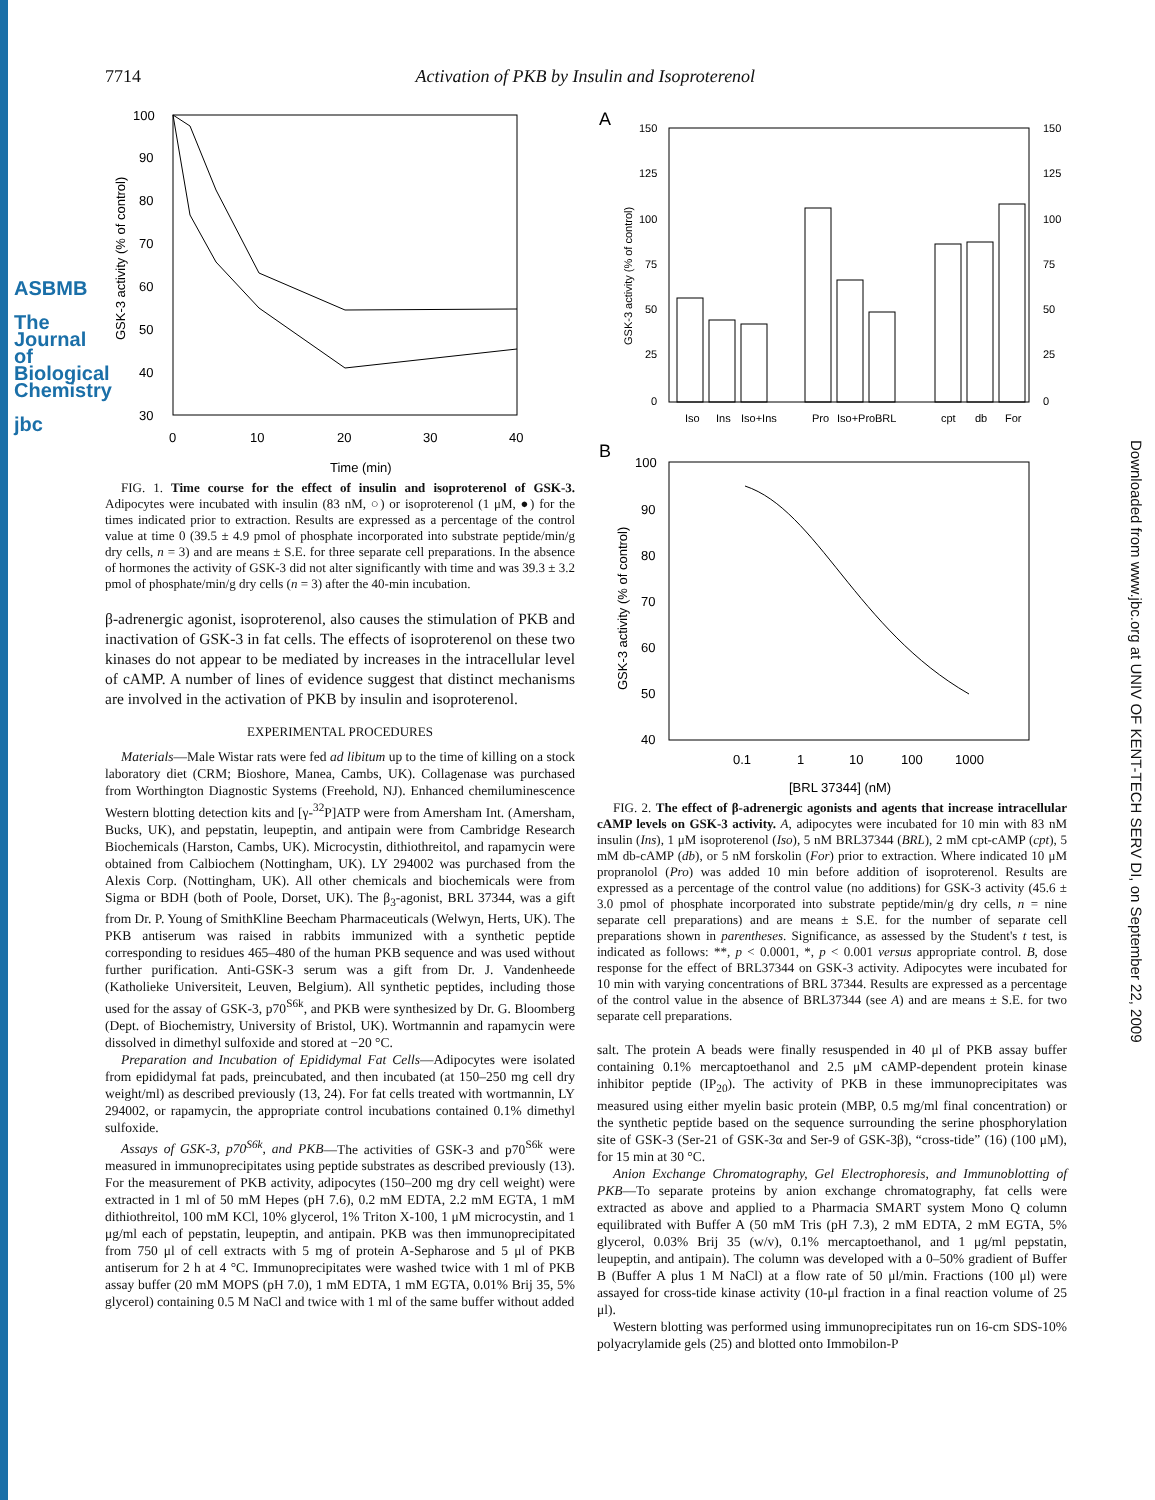ASBMB
The Journal of Biological Chemistry
jbc
7714 Activation of PKB by Insulin and Isoproterenol
Downloaded from www.jbc.org at UNIV OF KENT-TECH SERV DI, on September 22, 2009
100
90
80
70
60
50
40
30
0
10
20
30
40
Time (min)
GSK-3 activity (% of control)
FIG. 1. Time course for the effect of insulin and isoproterenol of GSK-3. Adipocytes were incubated with insulin (83 nM, ○) or isoproterenol (1 μM, ●) for the times indicated prior to extraction. Results are expressed as a percentage of the control value at time 0 (39.5 ± 4.9 pmol of phosphate incorporated into substrate peptide/min/g dry cells, n = 3) and are means ± S.E. for three separate cell preparations. In the absence of hormones the activity of GSK-3 did not alter significantly with time and was 39.3 ± 3.2 pmol of phosphate/min/g dry cells (n = 3) after the 40-min incubation.
β-adrenergic agonist, isoproterenol, also causes the stimulation of PKB and inactivation of GSK-3 in fat cells. The effects of isoproterenol on these two kinases do not appear to be mediated by increases in the intracellular level of cAMP. A number of lines of evidence suggest that distinct mechanisms are involved in the activation of PKB by insulin and isoproterenol.
EXPERIMENTAL PROCEDURES
Materials—Male Wistar rats were fed ad libitum up to the time of killing on a stock laboratory diet (CRM; Bioshore, Manea, Cambs, UK). Collagenase was purchased from Worthington Diagnostic Systems (Freehold, NJ). Enhanced chemiluminescence Western blotting detection kits and [γ-<sup>32</sup>P]ATP were from Amersham Int. (Amersham, Bucks, UK), and pepstatin, leupeptin, and antipain were from Cambridge Research Biochemicals (Harston, Cambs, UK). Microcystin, dithiothreitol, and rapamycin were obtained from Calbiochem (Nottingham, UK). LY 294002 was purchased from the Alexis Corp. (Nottingham, UK). All other chemicals and biochemicals were from Sigma or BDH (both of Poole, Dorset, UK). The β<sub>3</sub>-agonist, BRL 37344, was a gift from Dr. P. Young of SmithKline Beecham Pharmaceuticals (Welwyn, Herts, UK). The PKB antiserum was raised in rabbits immunized with a synthetic peptide corresponding to residues 465–480 of the human PKB sequence and was used without further purification. Anti-GSK-3 serum was a gift from Dr. J. Vandenheede (Katholieke Universiteit, Leuven, Belgium). All synthetic peptides, including those used for the assay of GSK-3, p70<sup>S6k</sup>, and PKB were synthesized by Dr. G. Bloomberg (Dept. of Biochemistry, University of Bristol, UK). Wortmannin and rapamycin were dissolved in dimethyl sulfoxide and stored at −20 °C.
Preparation and Incubation of Epididymal Fat Cells—Adipocytes were isolated from epididymal fat pads, preincubated, and then incubated (at 150–250 mg cell dry weight/ml) as described previously (13, 24). For fat cells treated with wortmannin, LY 294002, or rapamycin, the appropriate control incubations contained 0.1% dimethyl sulfoxide.
Assays of GSK-3, p70<sup>S6k</sup>, and PKB—The activities of GSK-3 and p70<sup>S6k</sup> were measured in immunoprecipitates using peptide substrates as described previously (13). For the measurement of PKB activity, adipocytes (150–200 mg dry cell weight) were extracted in 1 ml of 50 mM Hepes (pH 7.6), 0.2 mM EDTA, 2.2 mM EGTA, 1 mM dithiothreitol, 100 mM KCl, 10% glycerol, 1% Triton X-100, 1 μM microcystin, and 1 μg/ml each of pepstatin, leupeptin, and antipain. PKB was then immunoprecipitated from 750 μl of cell extracts with 5 mg of protein A-Sepharose and 5 μl of PKB antiserum for 2 h at 4 °C. Immunoprecipitates were washed twice with 1 ml of PKB assay buffer (20 mM MOPS (pH 7.0), 1 mM EDTA, 1 mM EGTA, 0.01% Brij 35, 5% glycerol) containing 0.5 M NaCl and twice with 1 ml of the same buffer without added
A
150
125
100
75
50
25
0
150
125
100
75
50
25
0
GSK-3 activity (% of control)
Iso
Ins
Iso+Ins
Pro
Iso+Pro
BRL
cpt
db
For
B
100
90
80
70
60
50
40
0.1
1
10
100
1000
[BRL 37344] (nM)
GSK-3 activity (% of control)
FIG. 2. The effect of β-adrenergic agonists and agents that increase intracellular cAMP levels on GSK-3 activity. A, adipocytes were incubated for 10 min with 83 nM insulin (Ins), 1 μM isoproterenol (Iso), 5 nM BRL37344 (BRL), 2 mM cpt-cAMP (cpt), 5 mM db-cAMP (db), or 5 nM forskolin (For) prior to extraction. Where indicated 10 μM propranolol (Pro) was added 10 min before addition of isoproterenol. Results are expressed as a percentage of the control value (no additions) for GSK-3 activity (45.6 ± 3.0 pmol of phosphate incorporated into substrate peptide/min/g dry cells, n = nine separate cell preparations) and are means ± S.E. for the number of separate cell preparations shown in parentheses. Significance, as assessed by the Student's t test, is indicated as follows: **, p < 0.0001, *, p < 0.001 versus appropriate control. B, dose response for the effect of BRL37344 on GSK-3 activity. Adipocytes were incubated for 10 min with varying concentrations of BRL 37344. Results are expressed as a percentage of the control value in the absence of BRL37344 (see A) and are means ± S.E. for two separate cell preparations.
salt. The protein A beads were finally resuspended in 40 μl of PKB assay buffer containing 0.1% mercaptoethanol and 2.5 μM cAMP-dependent protein kinase inhibitor peptide (IP<sub>20</sub>). The activity of PKB in these immunoprecipitates was measured using either myelin basic protein (MBP, 0.5 mg/ml final concentration) or the synthetic peptide based on the sequence surrounding the serine phosphorylation site of GSK-3 (Ser-21 of GSK-3α and Ser-9 of GSK-3β), “cross-tide” (16) (100 μM), for 15 min at 30 °C.
Anion Exchange Chromatography, Gel Electrophoresis, and Immunoblotting of PKB—To separate proteins by anion exchange chromatography, fat cells were extracted as above and applied to a Pharmacia SMART system Mono Q column equilibrated with Buffer A (50 mM Tris (pH 7.3), 2 mM EDTA, 2 mM EGTA, 5% glycerol, 0.03% Brij 35 (w/v), 0.1% mercaptoethanol, and 1 μg/ml pepstatin, leupeptin, and antipain). The column was developed with a 0–50% gradient of Buffer B (Buffer A plus 1 M NaCl) at a flow rate of 50 μl/min. Fractions (100 μl) were assayed for cross-tide kinase activity (10-μl fraction in a final reaction volume of 25 μl).
Western blotting was performed using immunoprecipitates run on 16-cm SDS-10% polyacrylamide gels (25) and blotted onto Immobilon-P